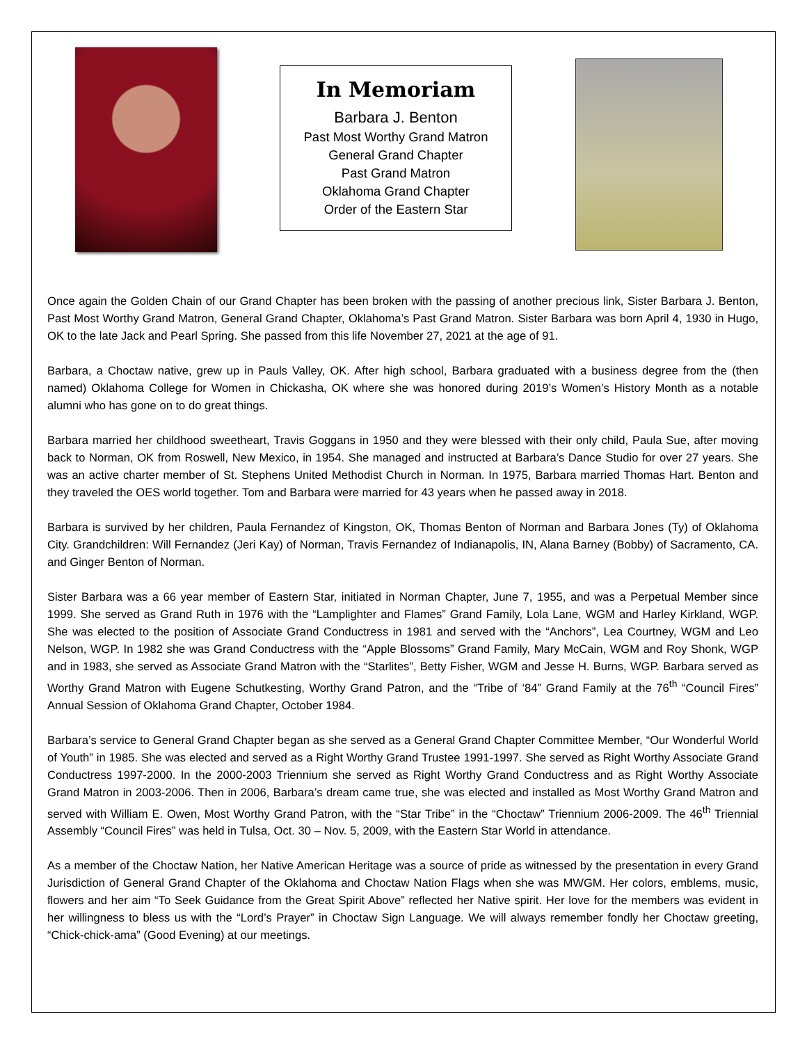In Memoriam
Barbara J. Benton
Past Most Worthy Grand Matron
General Grand Chapter
Past Grand Matron
Oklahoma Grand Chapter
Order of the Eastern Star
Once again the Golden Chain of our Grand Chapter has been broken with the passing of another precious link, Sister Barbara J. Benton, Past Most Worthy Grand Matron, General Grand Chapter, Oklahoma’s Past Grand Matron. Sister Barbara was born April 4, 1930 in Hugo, OK to the late Jack and Pearl Spring. She passed from this life November 27, 2021 at the age of 91.
Barbara, a Choctaw native, grew up in Pauls Valley, OK. After high school, Barbara graduated with a business degree from the (then named) Oklahoma College for Women in Chickasha, OK where she was honored during 2019’s Women’s History Month as a notable alumni who has gone on to do great things.
Barbara married her childhood sweetheart, Travis Goggans in 1950 and they were blessed with their only child, Paula Sue, after moving back to Norman, OK from Roswell, New Mexico, in 1954. She managed and instructed at Barbara’s Dance Studio for over 27 years. She was an active charter member of St. Stephens United Methodist Church in Norman. In 1975, Barbara married Thomas Hart. Benton and they traveled the OES world together. Tom and Barbara were married for 43 years when he passed away in 2018.
Barbara is survived by her children, Paula Fernandez of Kingston, OK, Thomas Benton of Norman and Barbara Jones (Ty) of Oklahoma City. Grandchildren: Will Fernandez (Jeri Kay) of Norman, Travis Fernandez of Indianapolis, IN, Alana Barney (Bobby) of Sacramento, CA. and Ginger Benton of Norman.
Sister Barbara was a 66 year member of Eastern Star, initiated in Norman Chapter, June 7, 1955, and was a Perpetual Member since 1999. She served as Grand Ruth in 1976 with the “Lamplighter and Flames” Grand Family, Lola Lane, WGM and Harley Kirkland, WGP. She was elected to the position of Associate Grand Conductress in 1981 and served with the “Anchors”, Lea Courtney, WGM and Leo Nelson, WGP. In 1982 she was Grand Conductress with the “Apple Blossoms” Grand Family, Mary McCain, WGM and Roy Shonk, WGP and in 1983, she served as Associate Grand Matron with the “Starlites”, Betty Fisher, WGM and Jesse H. Burns, WGP. Barbara served as Worthy Grand Matron with Eugene Schutkesting, Worthy Grand Patron, and the “Tribe of ‘84” Grand Family at the 76<sup>th</sup> “Council Fires” Annual Session of Oklahoma Grand Chapter, October 1984.
Barbara’s service to General Grand Chapter began as she served as a General Grand Chapter Committee Member, “Our Wonderful World of Youth” in 1985. She was elected and served as a Right Worthy Grand Trustee 1991-1997. She served as Right Worthy Associate Grand Conductress 1997-2000. In the 2000-2003 Triennium she served as Right Worthy Grand Conductress and as Right Worthy Associate Grand Matron in 2003-2006. Then in 2006, Barbara’s dream came true, she was elected and installed as Most Worthy Grand Matron and served with William E. Owen, Most Worthy Grand Patron, with the “Star Tribe” in the “Choctaw” Triennium 2006-2009. The 46<sup>th</sup> Triennial Assembly “Council Fires” was held in Tulsa, Oct. 30 – Nov. 5, 2009, with the Eastern Star World in attendance.
As a member of the Choctaw Nation, her Native American Heritage was a source of pride as witnessed by the presentation in every Grand Jurisdiction of General Grand Chapter of the Oklahoma and Choctaw Nation Flags when she was MWGM. Her colors, emblems, music, flowers and her aim “To Seek Guidance from the Great Spirit Above” reflected her Native spirit. Her love for the members was evident in her willingness to bless us with the “Lord’s Prayer” in Choctaw Sign Language. We will always remember fondly her Choctaw greeting, “Chick-chick-ama” (Good Evening) at our meetings.